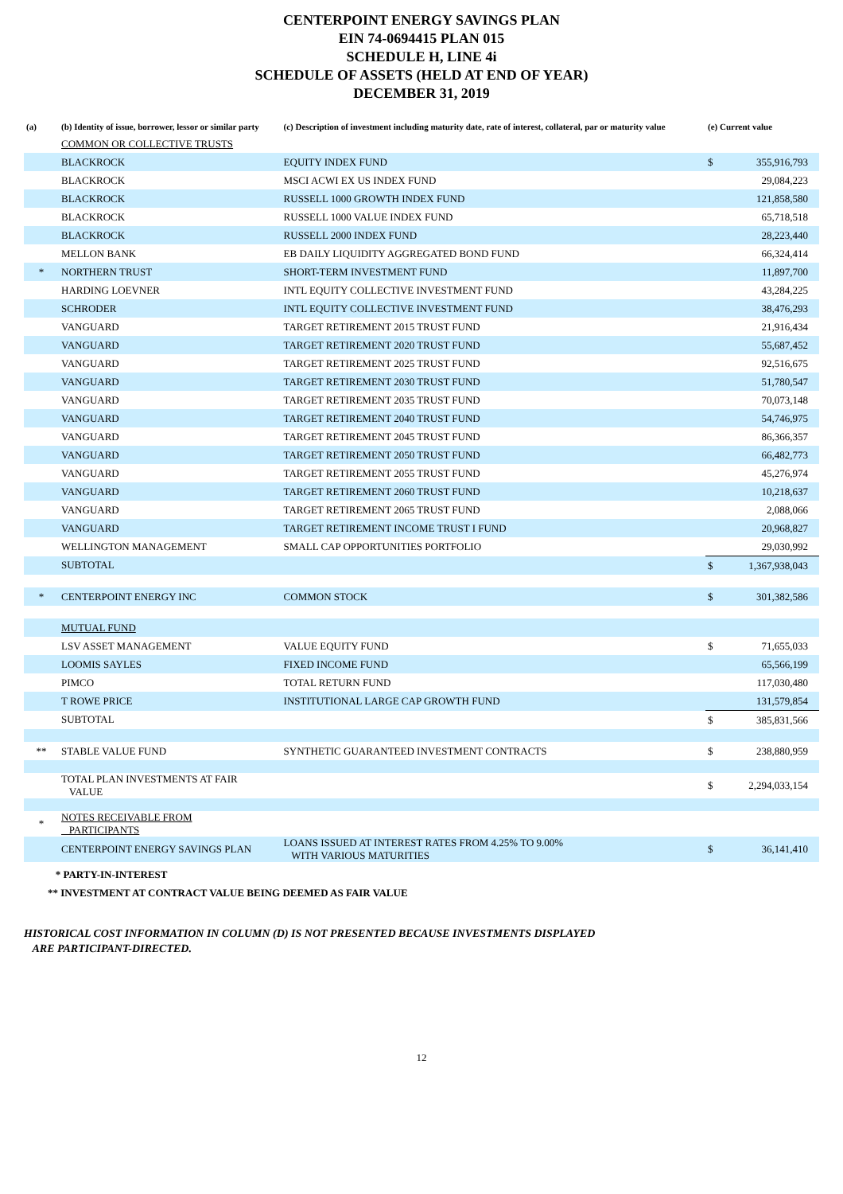CENTERPOINT ENERGY SAVINGS PLAN
EIN 74-0694415 PLAN 015
SCHEDULE H, LINE 4i
SCHEDULE OF ASSETS (HELD AT END OF YEAR)
DECEMBER 31, 2019
| (a) | (b) Identity of issue, borrower, lessor or similar party | (c) Description of investment including maturity date, rate of interest, collateral, par or maturity value | (e) Current value | |
| --- | --- | --- | --- | --- |
| | COMMON OR COLLECTIVE TRUSTS | | | |
| | BLACKROCK | EQUITY INDEX FUND | $ | 355,916,793 |
| | BLACKROCK | MSCI ACWI EX US INDEX FUND | | 29,084,223 |
| | BLACKROCK | RUSSELL 1000 GROWTH INDEX FUND | | 121,858,580 |
| | BLACKROCK | RUSSELL 1000 VALUE INDEX FUND | | 65,718,518 |
| | BLACKROCK | RUSSELL 2000 INDEX FUND | | 28,223,440 |
| | MELLON BANK | EB DAILY LIQUIDITY AGGREGATED BOND FUND | | 66,324,414 |
| * | NORTHERN TRUST | SHORT-TERM INVESTMENT FUND | | 11,897,700 |
| | HARDING LOEVNER | INTL EQUITY COLLECTIVE INVESTMENT FUND | | 43,284,225 |
| | SCHRODER | INTL EQUITY COLLECTIVE INVESTMENT FUND | | 38,476,293 |
| | VANGUARD | TARGET RETIREMENT 2015 TRUST FUND | | 21,916,434 |
| | VANGUARD | TARGET RETIREMENT 2020 TRUST FUND | | 55,687,452 |
| | VANGUARD | TARGET RETIREMENT 2025 TRUST FUND | | 92,516,675 |
| | VANGUARD | TARGET RETIREMENT 2030 TRUST FUND | | 51,780,547 |
| | VANGUARD | TARGET RETIREMENT 2035 TRUST FUND | | 70,073,148 |
| | VANGUARD | TARGET RETIREMENT 2040 TRUST FUND | | 54,746,975 |
| | VANGUARD | TARGET RETIREMENT 2045 TRUST FUND | | 86,366,357 |
| | VANGUARD | TARGET RETIREMENT 2050 TRUST FUND | | 66,482,773 |
| | VANGUARD | TARGET RETIREMENT 2055 TRUST FUND | | 45,276,974 |
| | VANGUARD | TARGET RETIREMENT 2060 TRUST FUND | | 10,218,637 |
| | VANGUARD | TARGET RETIREMENT 2065 TRUST FUND | | 2,088,066 |
| | VANGUARD | TARGET RETIREMENT INCOME TRUST I FUND | | 20,968,827 |
| | WELLINGTON MANAGEMENT | SMALL CAP OPPORTUNITIES PORTFOLIO | | 29,030,992 |
| | SUBTOTAL | | $ | 1,367,938,043 |
| * | CENTERPOINT ENERGY INC | COMMON STOCK | $ | 301,382,586 |
| | MUTUAL FUND | | | |
| | LSV ASSET MANAGEMENT | VALUE EQUITY FUND | $ | 71,655,033 |
| | LOOMIS SAYLES | FIXED INCOME FUND | | 65,566,199 |
| | PIMCO | TOTAL RETURN FUND | | 117,030,480 |
| | T ROWE PRICE | INSTITUTIONAL LARGE CAP GROWTH FUND | | 131,579,854 |
| | SUBTOTAL | | $ | 385,831,566 |
| ** | STABLE VALUE FUND | SYNTHETIC GUARANTEED INVESTMENT CONTRACTS | $ | 238,880,959 |
| | TOTAL PLAN INVESTMENTS AT FAIR VALUE | | $ | 2,294,033,154 |
| * | NOTES RECEIVABLE FROM PARTICIPANTS | | | |
| | CENTERPOINT ENERGY SAVINGS PLAN | LOANS ISSUED AT INTEREST RATES FROM 4.25% TO 9.00% WITH VARIOUS MATURITIES | $ | 36,141,410 |
* PARTY-IN-INTEREST
** INVESTMENT AT CONTRACT VALUE BEING DEEMED AS FAIR VALUE
HISTORICAL COST INFORMATION IN COLUMN (D) IS NOT PRESENTED BECAUSE INVESTMENTS DISPLAYED
ARE PARTICIPANT-DIRECTED.
12